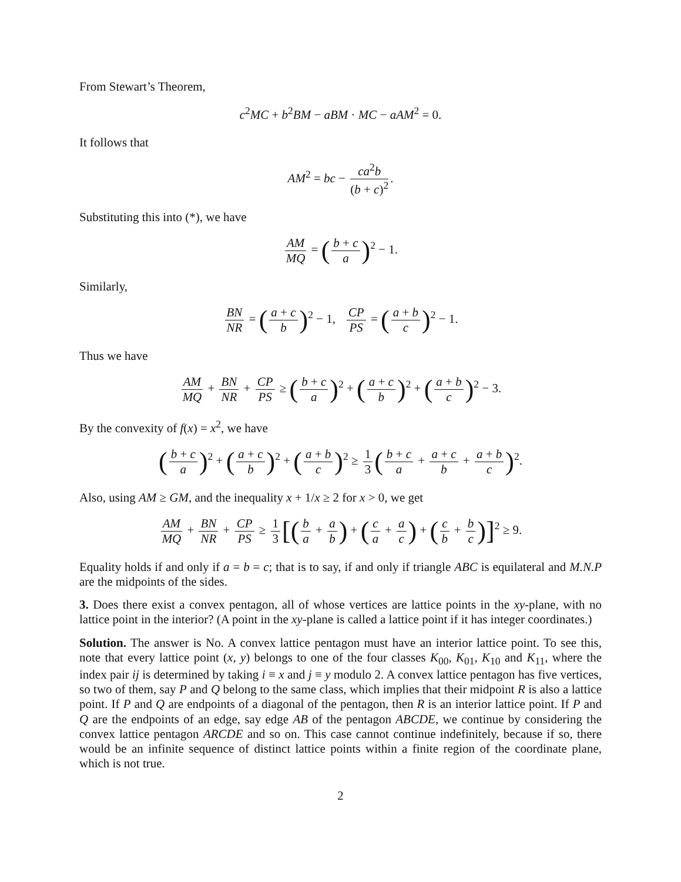From Stewart’s Theorem,
c<sup>2</sup>MC + b<sup>2</sup>BM − aBM · MC − aAM<sup>2</sup> = 0.
It follows that
AM<sup>2</sup> = bc − ca<sup>2</sup>b (b + c)<sup>2</sup>.
Substituting this into (*), we have
AM MQ = (b + c a)<sup>2</sup> − 1.
Similarly,
BN NR = (a + c b)<sup>2</sup> − 1, CP PS = (a + b c)<sup>2</sup> − 1.
Thus we have
AM MQ + BN NR + CP PS ≥ (b + c a)<sup>2</sup> + (a + c b)<sup>2</sup> + (a + b c)<sup>2</sup> − 3.
By the convexity of f(x) = x<sup>2</sup>, we have
(b + c a)<sup>2</sup> + (a + c b)<sup>2</sup> + (a + b c)<sup>2</sup> ≥ 1 3 (b + c a + a + c b + a + b c)<sup>2</sup>.
Also, using AM ≥ GM, and the inequality x + 1/x ≥ 2 for x > 0, we get
AM MQ + BN NR + CP PS ≥ 1 3 [(b a + a b) + (c a + a c) + (c b + b c)]<sup>2</sup> ≥ 9.
Equality holds if and only if a = b = c; that is to say, if and only if triangle ABC is equilateral and M.N.P are the midpoints of the sides.
3. Does there exist a convex pentagon, all of whose vertices are lattice points in the xy-plane, with no lattice point in the interior? (A point in the xy-plane is called a lattice point if it has integer coordinates.)
Solution. The answer is No. A convex lattice pentagon must have an interior lattice point. To see this, note that every lattice point (x, y) belongs to one of the four classes K<sub>00</sub>, K<sub>01</sub>, K<sub>10</sub> and K<sub>11</sub>, where the index pair ij is determined by taking i ≡ x and j ≡ y modulo 2. A convex lattice pentagon has five vertices, so two of them, say P and Q belong to the same class, which implies that their midpoint R is also a lattice point. If P and Q are endpoints of a diagonal of the pentagon, then R is an interior lattice point. If P and Q are the endpoints of an edge, say edge AB of the pentagon ABCDE, we continue by considering the convex lattice pentagon ARCDE and so on. This case cannot continue indefinitely, because if so, there would be an infinite sequence of distinct lattice points within a finite region of the coordinate plane, which is not true.
2